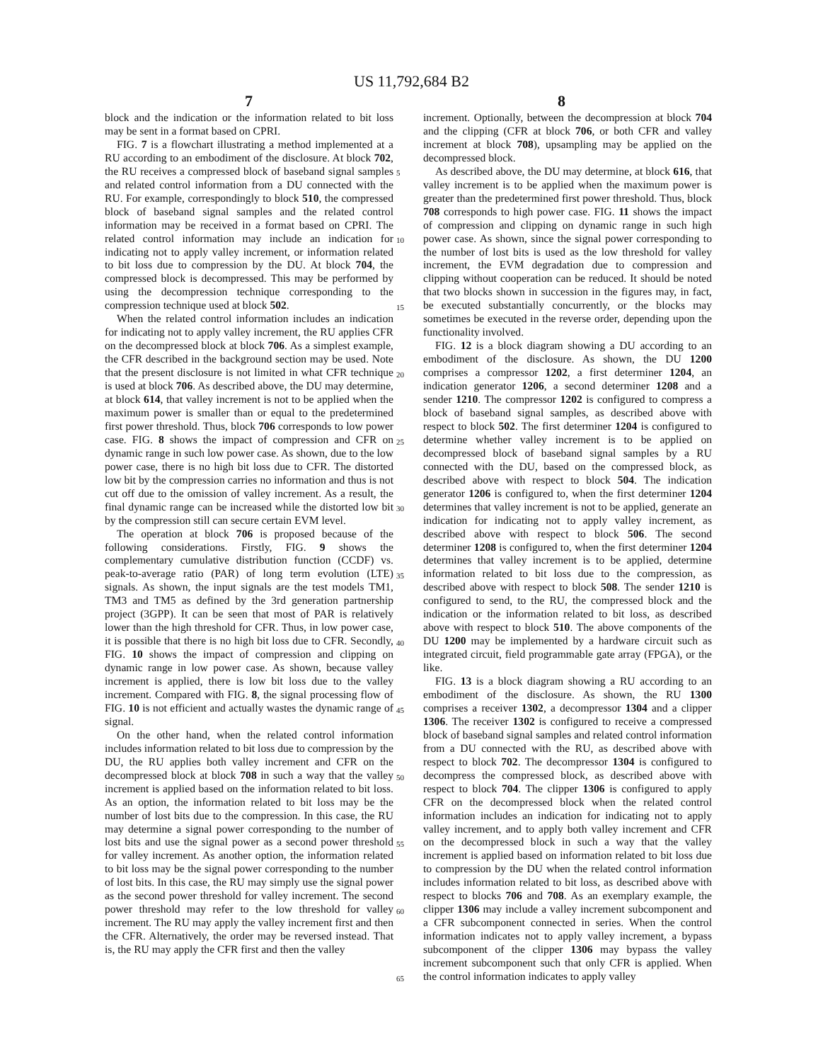US 11,792,684 B2
7 8
block and the indication or the information related to bit loss may be sent in a format based on CPRI.
FIG. 7 is a flowchart illustrating a method implemented at a RU according to an embodiment of the disclosure. At block 702, the RU receives a compressed block of baseband signal samples and related control information from a DU connected with the RU. For example, correspondingly to block 510, the compressed block of baseband signal samples and the related control information may be received in a format based on CPRI. The related control information may include an indication for indicating not to apply valley increment, or information related to bit loss due to compression by the DU. At block 704, the compressed block is decompressed. This may be performed by using the decompression technique corresponding to the compression technique used at block 502.
When the related control information includes an indication for indicating not to apply valley increment, the RU applies CFR on the decompressed block at block 706. As a simplest example, the CFR described in the background section may be used. Note that the present disclosure is not limited in what CFR technique is used at block 706. As described above, the DU may determine, at block 614, that valley increment is not to be applied when the maximum power is smaller than or equal to the predetermined first power threshold. Thus, block 706 corresponds to low power case. FIG. 8 shows the impact of compression and CFR on dynamic range in such low power case. As shown, due to the low power case, there is no high bit loss due to CFR. The distorted low bit by the compression carries no information and thus is not cut off due to the omission of valley increment. As a result, the final dynamic range can be increased while the distorted low bit by the compression still can secure certain EVM level.
The operation at block 706 is proposed because of the following considerations. Firstly, FIG. 9 shows the complementary cumulative distribution function (CCDF) vs. peak-to-average ratio (PAR) of long term evolution (LTE) signals. As shown, the input signals are the test models TM1, TM3 and TM5 as defined by the 3rd generation partnership project (3GPP). It can be seen that most of PAR is relatively lower than the high threshold for CFR. Thus, in low power case, it is possible that there is no high bit loss due to CFR. Secondly, FIG. 10 shows the impact of compression and clipping on dynamic range in low power case. As shown, because valley increment is applied, there is low bit loss due to the valley increment. Compared with FIG. 8, the signal processing flow of FIG. 10 is not efficient and actually wastes the dynamic range of signal.
On the other hand, when the related control information includes information related to bit loss due to compression by the DU, the RU applies both valley increment and CFR on the decompressed block at block 708 in such a way that the valley increment is applied based on the information related to bit loss. As an option, the information related to bit loss may be the number of lost bits due to the compression. In this case, the RU may determine a signal power corresponding to the number of lost bits and use the signal power as a second power threshold for valley increment. As another option, the information related to bit loss may be the signal power corresponding to the number of lost bits. In this case, the RU may simply use the signal power as the second power threshold for valley increment. The second power threshold may refer to the low threshold for valley increment. The RU may apply the valley increment first and then the CFR. Alternatively, the order may be reversed instead. That is, the RU may apply the CFR first and then the valley
increment. Optionally, between the decompression at block 704 and the clipping (CFR at block 706, or both CFR and valley increment at block 708), upsampling may be applied on the decompressed block.
As described above, the DU may determine, at block 616, that valley increment is to be applied when the maximum power is greater than the predetermined first power threshold. Thus, block 708 corresponds to high power case. FIG. 11 shows the impact of compression and clipping on dynamic range in such high power case. As shown, since the signal power corresponding to the number of lost bits is used as the low threshold for valley increment, the EVM degradation due to compression and clipping without cooperation can be reduced. It should be noted that two blocks shown in succession in the figures may, in fact, be executed substantially concurrently, or the blocks may sometimes be executed in the reverse order, depending upon the functionality involved.
FIG. 12 is a block diagram showing a DU according to an embodiment of the disclosure. As shown, the DU 1200 comprises a compressor 1202, a first determiner 1204, an indication generator 1206, a second determiner 1208 and a sender 1210. The compressor 1202 is configured to compress a block of baseband signal samples, as described above with respect to block 502. The first determiner 1204 is configured to determine whether valley increment is to be applied on decompressed block of baseband signal samples by a RU connected with the DU, based on the compressed block, as described above with respect to block 504. The indication generator 1206 is configured to, when the first determiner 1204 determines that valley increment is not to be applied, generate an indication for indicating not to apply valley increment, as described above with respect to block 506. The second determiner 1208 is configured to, when the first determiner 1204 determines that valley increment is to be applied, determine information related to bit loss due to the compression, as described above with respect to block 508. The sender 1210 is configured to send, to the RU, the compressed block and the indication or the information related to bit loss, as described above with respect to block 510. The above components of the DU 1200 may be implemented by a hardware circuit such as integrated circuit, field programmable gate array (FPGA), or the like.
FIG. 13 is a block diagram showing a RU according to an embodiment of the disclosure. As shown, the RU 1300 comprises a receiver 1302, a decompressor 1304 and a clipper 1306. The receiver 1302 is configured to receive a compressed block of baseband signal samples and related control information from a DU connected with the RU, as described above with respect to block 702. The decompressor 1304 is configured to decompress the compressed block, as described above with respect to block 704. The clipper 1306 is configured to apply CFR on the decompressed block when the related control information includes an indication for indicating not to apply valley increment, and to apply both valley increment and CFR on the decompressed block in such a way that the valley increment is applied based on information related to bit loss due to compression by the DU when the related control information includes information related to bit loss, as described above with respect to blocks 706 and 708. As an exemplary example, the clipper 1306 may include a valley increment subcomponent and a CFR subcomponent connected in series. When the control information indicates not to apply valley increment, a bypass subcomponent of the clipper 1306 may bypass the valley increment subcomponent such that only CFR is applied. When the control information indicates to apply valley
5
10
15
20
25
30
35
40
45
50
55
60
65